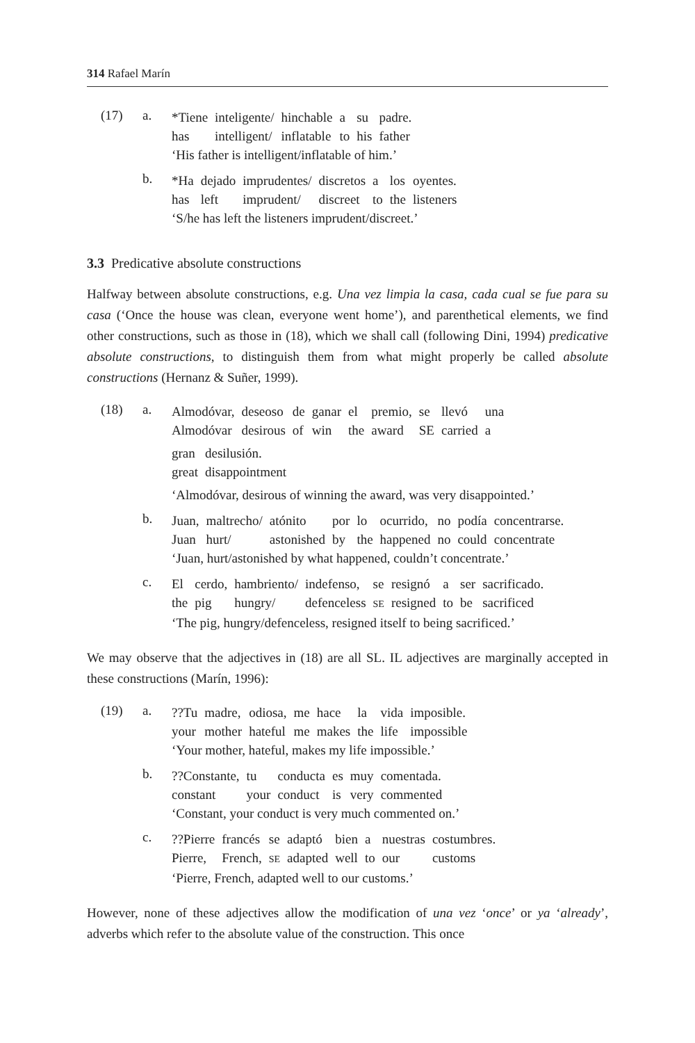314 Rafael Marín
(17) a.
| *Tiene | inteligente/ | hinchable | a | su | padre. |
| has | intelligent/ | inflatable | to | his | father |
‘His father is intelligent/inflatable of him.’
b.
| *Ha | dejado | imprudentes/ | discretos | a | los | oyentes. |
| has | left | imprudent/ | discreet | to | the | listeners |
‘S/he has left the listeners imprudent/discreet.’
3.3 Predicative absolute constructions
Halfway between absolute constructions, e.g. Una vez limpia la casa, cada cual se fue para su casa (‘Once the house was clean, everyone went home’), and parenthetical elements, we find other constructions, such as those in (18), which we shall call (following Dini, 1994) predicative absolute constructions, to distinguish them from what might properly be called absolute constructions (Hernanz & Suñer, 1999).
(18) a.
| Almodóvar, | deseoso | de | ganar | el | premio, | se | llevó | una |
| Almodóvar | desirous | of | win | the | award | SE | carried | a |
| gran | desilusión. |
| great | disappointment |
‘Almodóvar, desirous of winning the award, was very disappointed.’
b.
| Juan, | maltrecho/ | atónito | por | lo | ocurrido, | no | podía | concentrarse. |
| Juan | hurt/ | astonished | by | the | happened | no | could | concentrate |
‘Juan, hurt/astonished by what happened, couldn’t concentrate.’
c.
| El | cerdo, | hambriento/ | indefenso, | se | resignó | a | ser | sacrificado. |
| the | pig | hungry/ | defenceless | SE | resigned | to | be | sacrificed |
‘The pig, hungry/defenceless, resigned itself to being sacrificed.’
We may observe that the adjectives in (18) are all SL. IL adjectives are marginally accepted in these constructions (Marín, 1996):
(19) a.
| ??Tu | madre, | odiosa, | me | hace | la | vida | imposible. |
| your | mother | hateful | me | makes | the | life | impossible |
‘Your mother, hateful, makes my life impossible.’
b.
| ??Constante, | tu | conducta | es | muy | comentada. |
| constant | your | conduct | is | very | commented |
‘Constant, your conduct is very much commented on.’
c.
| ??Pierre | francés | se | adaptó | bien | a | nuestras | costumbres. |
| Pierre, | French, | SE | adapted | well | to | our | customs |
‘Pierre, French, adapted well to our customs.’
However, none of these adjectives allow the modification of una vez ‘once’ or ya ‘already’, adverbs which refer to the absolute value of the construction. This once